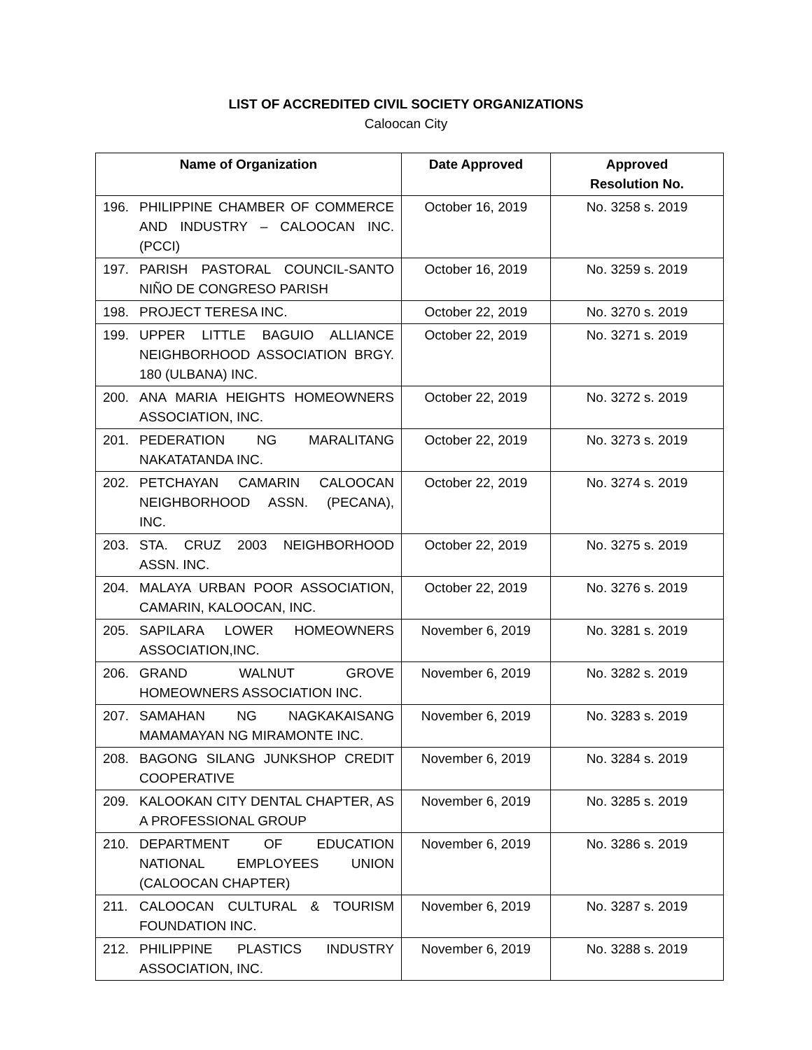LIST OF ACCREDITED CIVIL SOCIETY ORGANIZATIONS
Caloocan City
| Name of Organization | Date Approved | Approved Resolution No. |
| --- | --- | --- |
| 196. PHILIPPINE CHAMBER OF COMMERCE AND INDUSTRY – CALOOCAN INC. (PCCI) | October 16, 2019 | No. 3258 s. 2019 |
| 197. PARISH PASTORAL COUNCIL-SANTO NIÑO DE CONGRESO PARISH | October 16, 2019 | No. 3259 s. 2019 |
| 198. PROJECT TERESA INC. | October 22, 2019 | No. 3270 s. 2019 |
| 199. UPPER LITTLE BAGUIO ALLIANCE NEIGHBORHOOD ASSOCIATION BRGY. 180 (ULBANA) INC. | October 22, 2019 | No. 3271 s. 2019 |
| 200. ANA MARIA HEIGHTS HOMEOWNERS ASSOCIATION, INC. | October 22, 2019 | No. 3272 s. 2019 |
| 201. PEDERATION NG MARALITANG NAKATATANDA INC. | October 22, 2019 | No. 3273 s. 2019 |
| 202. PETCHAYAN CAMARIN CALOOCAN NEIGHBORHOOD ASSN. (PECANA), INC. | October 22, 2019 | No. 3274 s. 2019 |
| 203. STA. CRUZ 2003 NEIGHBORHOOD ASSN. INC. | October 22, 2019 | No. 3275 s. 2019 |
| 204. MALAYA URBAN POOR ASSOCIATION, CAMARIN, KALOOCAN, INC. | October 22, 2019 | No. 3276 s. 2019 |
| 205. SAPILARA LOWER HOMEOWNERS ASSOCIATION,INC. | November 6, 2019 | No. 3281 s. 2019 |
| 206. GRAND WALNUT GROVE HOMEOWNERS ASSOCIATION INC. | November 6, 2019 | No. 3282 s. 2019 |
| 207. SAMAHAN NG NAGKAKAISANG MAMAMAYAN NG MIRAMONTE INC. | November 6, 2019 | No. 3283 s. 2019 |
| 208. BAGONG SILANG JUNKSHOP CREDIT COOPERATIVE | November 6, 2019 | No. 3284 s. 2019 |
| 209. KALOOKAN CITY DENTAL CHAPTER, AS A PROFESSIONAL GROUP | November 6, 2019 | No. 3285 s. 2019 |
| 210. DEPARTMENT OF EDUCATION NATIONAL EMPLOYEES UNION (CALOOCAN CHAPTER) | November 6, 2019 | No. 3286 s. 2019 |
| 211. CALOOCAN CULTURAL & TOURISM FOUNDATION INC. | November 6, 2019 | No. 3287 s. 2019 |
| 212. PHILIPPINE PLASTICS INDUSTRY ASSOCIATION, INC. | November 6, 2019 | No. 3288 s. 2019 |